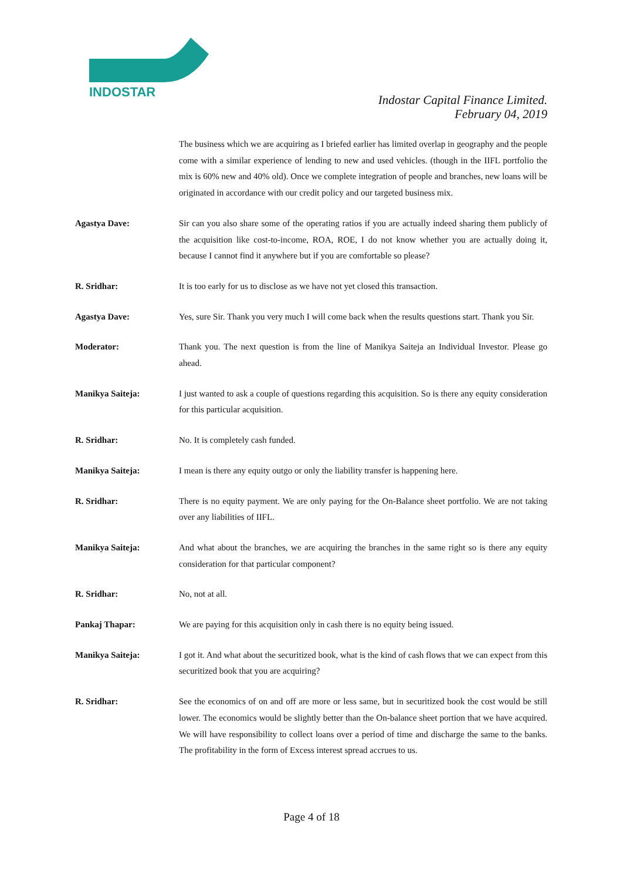INDOSTAR
Indostar Capital Finance Limited.
February 04, 2019
The business which we are acquiring as I briefed earlier has limited overlap in geography and the people come with a similar experience of lending to new and used vehicles. (though in the IIFL portfolio the mix is 60% new and 40% old). Once we complete integration of people and branches, new loans will be originated in accordance with our credit policy and our targeted business mix.
Agastya Dave: Sir can you also share some of the operating ratios if you are actually indeed sharing them publicly of the acquisition like cost-to-income, ROA, ROE, I do not know whether you are actually doing it, because I cannot find it anywhere but if you are comfortable so please?
R. Sridhar: It is too early for us to disclose as we have not yet closed this transaction.
Agastya Dave: Yes, sure Sir. Thank you very much I will come back when the results questions start. Thank you Sir.
Moderator: Thank you. The next question is from the line of Manikya Saiteja an Individual Investor. Please go ahead.
Manikya Saiteja: I just wanted to ask a couple of questions regarding this acquisition. So is there any equity consideration for this particular acquisition.
R. Sridhar: No. It is completely cash funded.
Manikya Saiteja: I mean is there any equity outgo or only the liability transfer is happening here.
R. Sridhar: There is no equity payment. We are only paying for the On-Balance sheet portfolio. We are not taking over any liabilities of IIFL.
Manikya Saiteja: And what about the branches, we are acquiring the branches in the same right so is there any equity consideration for that particular component?
R. Sridhar: No, not at all.
Pankaj Thapar: We are paying for this acquisition only in cash there is no equity being issued.
Manikya Saiteja: I got it. And what about the securitized book, what is the kind of cash flows that we can expect from this securitized book that you are acquiring?
R. Sridhar: See the economics of on and off are more or less same, but in securitized book the cost would be still lower. The economics would be slightly better than the On-balance sheet portion that we have acquired. We will have responsibility to collect loans over a period of time and discharge the same to the banks. The profitability in the form of Excess interest spread accrues to us.
Page 4 of 18